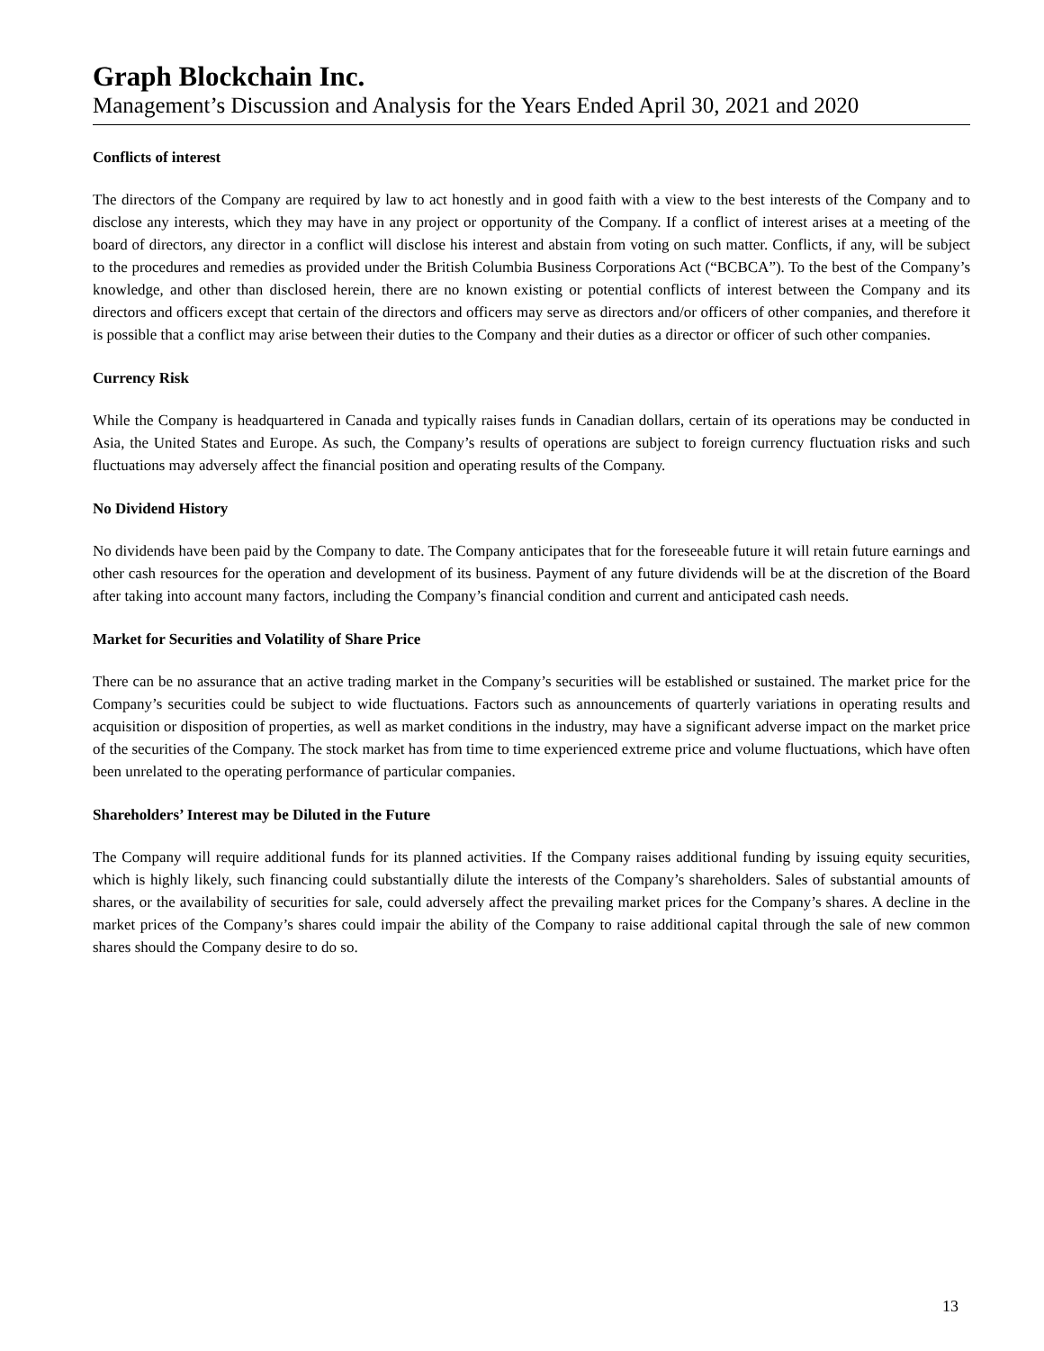Graph Blockchain Inc.
Management’s Discussion and Analysis for the Years Ended April 30, 2021 and 2020
Conflicts of interest
The directors of the Company are required by law to act honestly and in good faith with a view to the best interests of the Company and to disclose any interests, which they may have in any project or opportunity of the Company. If a conflict of interest arises at a meeting of the board of directors, any director in a conflict will disclose his interest and abstain from voting on such matter. Conflicts, if any, will be subject to the procedures and remedies as provided under the British Columbia Business Corporations Act (“BCBCA”). To the best of the Company’s knowledge, and other than disclosed herein, there are no known existing or potential conflicts of interest between the Company and its directors and officers except that certain of the directors and officers may serve as directors and/or officers of other companies, and therefore it is possible that a conflict may arise between their duties to the Company and their duties as a director or officer of such other companies.
Currency Risk
While the Company is headquartered in Canada and typically raises funds in Canadian dollars, certain of its operations may be conducted in Asia, the United States and Europe. As such, the Company’s results of operations are subject to foreign currency fluctuation risks and such fluctuations may adversely affect the financial position and operating results of the Company.
No Dividend History
No dividends have been paid by the Company to date. The Company anticipates that for the foreseeable future it will retain future earnings and other cash resources for the operation and development of its business. Payment of any future dividends will be at the discretion of the Board after taking into account many factors, including the Company’s financial condition and current and anticipated cash needs.
Market for Securities and Volatility of Share Price
There can be no assurance that an active trading market in the Company’s securities will be established or sustained. The market price for the Company’s securities could be subject to wide fluctuations. Factors such as announcements of quarterly variations in operating results and acquisition or disposition of properties, as well as market conditions in the industry, may have a significant adverse impact on the market price of the securities of the Company. The stock market has from time to time experienced extreme price and volume fluctuations, which have often been unrelated to the operating performance of particular companies.
Shareholders’ Interest may be Diluted in the Future
The Company will require additional funds for its planned activities. If the Company raises additional funding by issuing equity securities, which is highly likely, such financing could substantially dilute the interests of the Company’s shareholders. Sales of substantial amounts of shares, or the availability of securities for sale, could adversely affect the prevailing market prices for the Company’s shares. A decline in the market prices of the Company’s shares could impair the ability of the Company to raise additional capital through the sale of new common shares should the Company desire to do so.
13